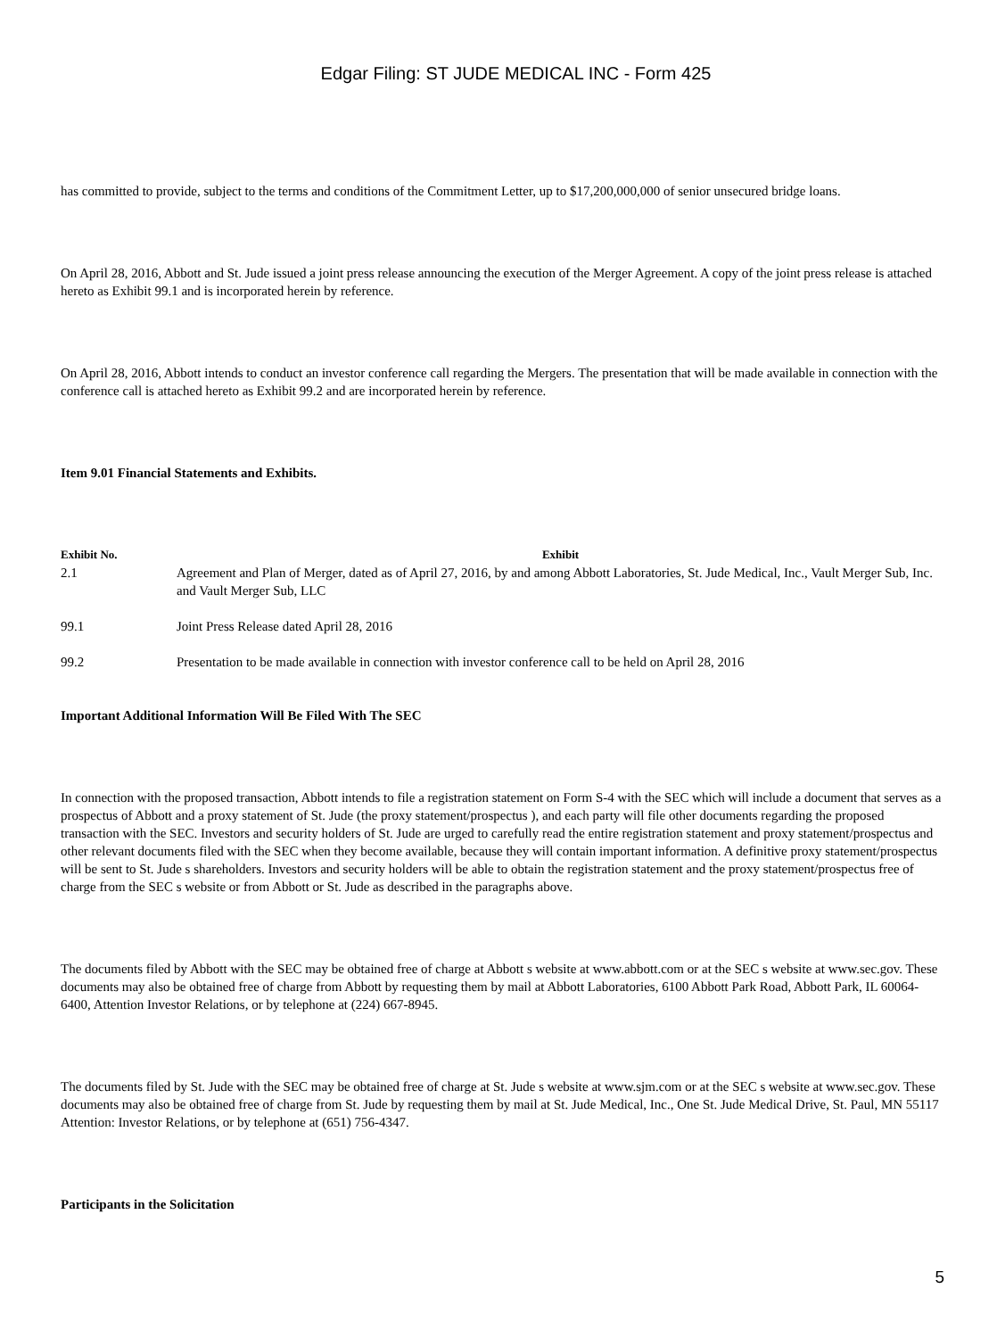Edgar Filing: ST JUDE MEDICAL INC - Form 425
has committed to provide, subject to the terms and conditions of the Commitment Letter, up to $17,200,000,000 of senior unsecured bridge loans.
On April 28, 2016, Abbott and St. Jude issued a joint press release announcing the execution of the Merger Agreement. A copy of the joint press release is attached hereto as Exhibit 99.1 and is incorporated herein by reference.
On April 28, 2016, Abbott intends to conduct an investor conference call regarding the Mergers. The presentation that will be made available in connection with the conference call is attached hereto as Exhibit 99.2 and are incorporated herein by reference.
Item 9.01 Financial Statements and Exhibits.
| Exhibit No. | Exhibit |
| --- | --- |
| 2.1 | Agreement and Plan of Merger, dated as of April 27, 2016, by and among Abbott Laboratories, St. Jude Medical, Inc., Vault Merger Sub, Inc. and Vault Merger Sub, LLC |
| 99.1 | Joint Press Release dated April 28, 2016 |
| 99.2 | Presentation to be made available in connection with investor conference call to be held on April 28, 2016 |
Important Additional Information Will Be Filed With The SEC
In connection with the proposed transaction, Abbott intends to file a registration statement on Form S-4 with the SEC which will include a document that serves as a prospectus of Abbott and a proxy statement of St. Jude (the proxy statement/prospectus ), and each party will file other documents regarding the proposed transaction with the SEC. Investors and security holders of St. Jude are urged to carefully read the entire registration statement and proxy statement/prospectus and other relevant documents filed with the SEC when they become available, because they will contain important information. A definitive proxy statement/prospectus will be sent to St. Jude s shareholders. Investors and security holders will be able to obtain the registration statement and the proxy statement/prospectus free of charge from the SEC s website or from Abbott or St. Jude as described in the paragraphs above.
The documents filed by Abbott with the SEC may be obtained free of charge at Abbott s website at www.abbott.com or at the SEC s website at www.sec.gov. These documents may also be obtained free of charge from Abbott by requesting them by mail at Abbott Laboratories, 6100 Abbott Park Road, Abbott Park, IL 60064-6400, Attention Investor Relations, or by telephone at (224) 667-8945.
The documents filed by St. Jude with the SEC may be obtained free of charge at St. Jude s website at www.sjm.com or at the SEC s website at www.sec.gov. These documents may also be obtained free of charge from St. Jude by requesting them by mail at St. Jude Medical, Inc., One St. Jude Medical Drive, St. Paul, MN 55117 Attention: Investor Relations, or by telephone at (651) 756-4347.
Participants in the Solicitation
5